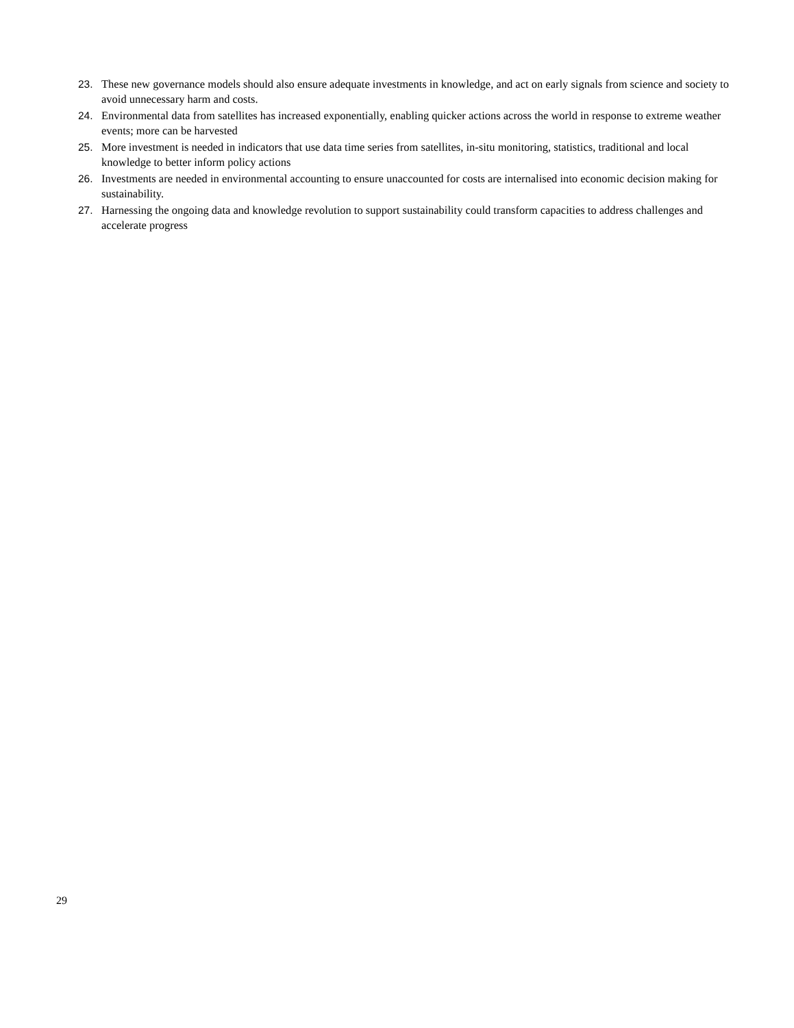23. These new governance models should also ensure adequate investments in knowledge, and act on early signals from science and society to avoid unnecessary harm and costs.
24. Environmental data from satellites has increased exponentially, enabling quicker actions across the world in response to extreme weather events; more can be harvested
25. More investment is needed in indicators that use data time series from satellites, in-situ monitoring, statistics, traditional and local knowledge to better inform policy actions
26. Investments are needed in environmental accounting to ensure unaccounted for costs are internalised into economic decision making for sustainability.
27. Harnessing the ongoing data and knowledge revolution to support sustainability could transform capacities to address challenges and accelerate progress
29